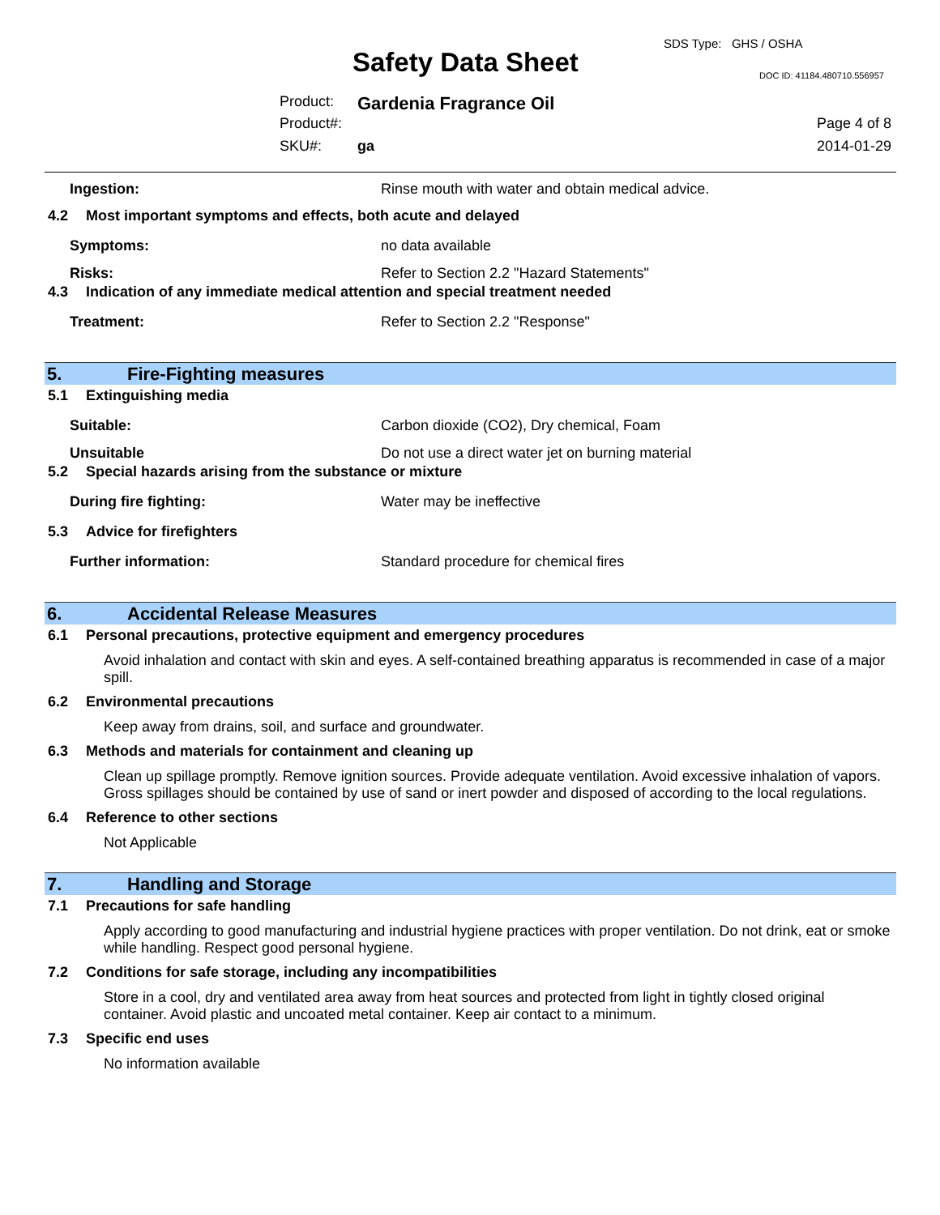Safety Data Sheet
SDS Type: GHS / OSHA
DOC ID: 41184.480710.556957
Product: Gardenia Fragrance Oil
Product#: Page 4 of 8
SKU#: ga 2014-01-29
Ingestion: Rinse mouth with water and obtain medical advice.
4.2 Most important symptoms and effects, both acute and delayed
Symptoms: no data available
Risks: Refer to Section 2.2 "Hazard Statements"
4.3 Indication of any immediate medical attention and special treatment needed
Treatment: Refer to Section 2.2 "Response"
5. Fire-Fighting measures
5.1 Extinguishing media
Suitable: Carbon dioxide (CO2), Dry chemical, Foam
Unsuitable Do not use a direct water jet on burning material
5.2 Special hazards arising from the substance or mixture
During fire fighting: Water may be ineffective
5.3 Advice for firefighters
Further information: Standard procedure for chemical fires
6. Accidental Release Measures
6.1 Personal precautions, protective equipment and emergency procedures
Avoid inhalation and contact with skin and eyes. A self-contained breathing apparatus is recommended in case of a major spill.
6.2 Environmental precautions
Keep away from drains, soil, and surface and groundwater.
6.3 Methods and materials for containment and cleaning up
Clean up spillage promptly. Remove ignition sources. Provide adequate ventilation. Avoid excessive inhalation of vapors. Gross spillages should be contained by use of sand or inert powder and disposed of according to the local regulations.
6.4 Reference to other sections
Not Applicable
7. Handling and Storage
7.1 Precautions for safe handling
Apply according to good manufacturing and industrial hygiene practices with proper ventilation. Do not drink, eat or smoke while handling. Respect good personal hygiene.
7.2 Conditions for safe storage, including any incompatibilities
Store in a cool, dry and ventilated area away from heat sources and protected from light in tightly closed original container. Avoid plastic and uncoated metal container. Keep air contact to a minimum.
7.3 Specific end uses
No information available